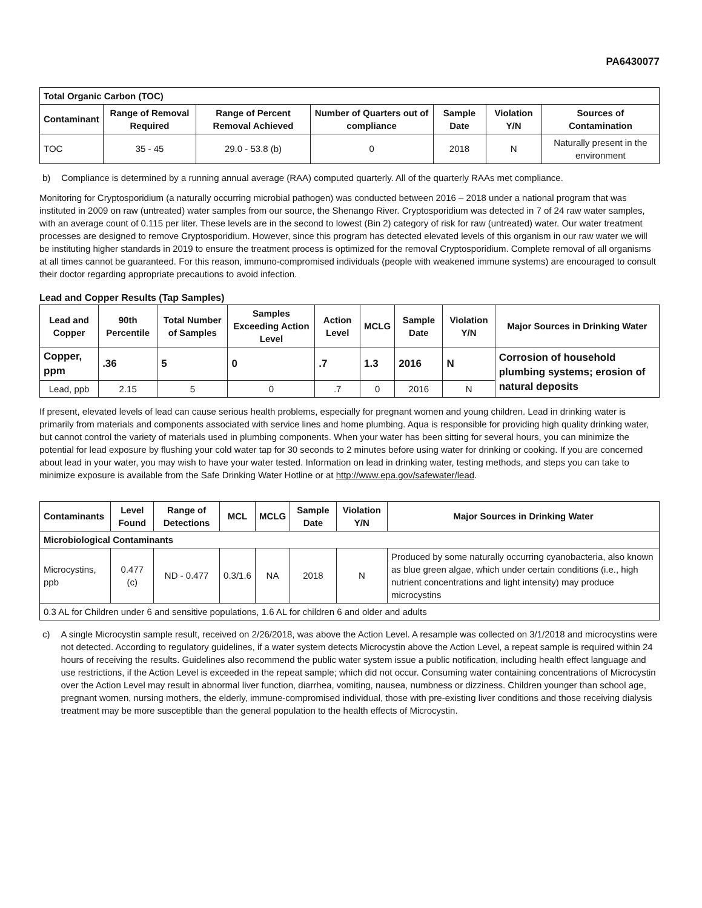PA6430077
| Total Organic Carbon (TOC) | | | | | | |
| --- | --- | --- | --- | --- | --- | --- |
| Contaminant | Range of Removal Required | Range of Percent Removal Achieved | Number of Quarters out of compliance | Sample Date | Violation Y/N | Sources of Contamination |
| TOC | 35 - 45 | 29.0 - 53.8 (b) | 0 | 2018 | N | Naturally present in the environment |
b) Compliance is determined by a running annual average (RAA) computed quarterly. All of the quarterly RAAs met compliance.
Monitoring for Cryptosporidium (a naturally occurring microbial pathogen) was conducted between 2016 – 2018 under a national program that was instituted in 2009 on raw (untreated) water samples from our source, the Shenango River. Cryptosporidium was detected in 7 of 24 raw water samples, with an average count of 0.115 per liter. These levels are in the second to lowest (Bin 2) category of risk for raw (untreated) water. Our water treatment processes are designed to remove Cryptosporidium. However, since this program has detected elevated levels of this organism in our raw water we will be instituting higher standards in 2019 to ensure the treatment process is optimized for the removal Cryptosporidium. Complete removal of all organisms at all times cannot be guaranteed. For this reason, immuno-compromised individuals (people with weakened immune systems) are encouraged to consult their doctor regarding appropriate precautions to avoid infection.
Lead and Copper Results (Tap Samples)
| Lead and Copper | 90th Percentile | Total Number of Samples | Samples Exceeding Action Level | Action Level | MCLG | Sample Date | Violation Y/N | Major Sources in Drinking Water |
| --- | --- | --- | --- | --- | --- | --- | --- | --- |
| Copper, ppm | .36 | 5 | 0 | .7 | 1.3 | 2016 | N | Corrosion of household plumbing systems; erosion of natural deposits |
| Lead, ppb | 2.15 | 5 | 0 | .7 | 0 | 2016 | N | |
If present, elevated levels of lead can cause serious health problems, especially for pregnant women and young children. Lead in drinking water is primarily from materials and components associated with service lines and home plumbing. Aqua is responsible for providing high quality drinking water, but cannot control the variety of materials used in plumbing components. When your water has been sitting for several hours, you can minimize the potential for lead exposure by flushing your cold water tap for 30 seconds to 2 minutes before using water for drinking or cooking. If you are concerned about lead in your water, you may wish to have your water tested. Information on lead in drinking water, testing methods, and steps you can take to minimize exposure is available from the Safe Drinking Water Hotline or at http://www.epa.gov/safewater/lead.
| Contaminants | Level Found | Range of Detections | MCL | MCLG | Sample Date | Violation Y/N | Major Sources in Drinking Water |
| --- | --- | --- | --- | --- | --- | --- | --- |
| Microbiological Contaminants | | | | | | | |
| Microcystins, ppb | 0.477 (c) | ND - 0.477 | 0.3/1.6 | NA | 2018 | N | Produced by some naturally occurring cyanobacteria, also known as blue green algae, which under certain conditions (i.e., high nutrient concentrations and light intensity) may produce microcystins |
| 0.3 AL for Children under 6 and sensitive populations, 1.6 AL for children 6 and older and adults | | | | | | | |
c) A single Microcystin sample result, received on 2/26/2018, was above the Action Level. A resample was collected on 3/1/2018 and microcystins were not detected. According to regulatory guidelines, if a water system detects Microcystin above the Action Level, a repeat sample is required within 24 hours of receiving the results. Guidelines also recommend the public water system issue a public notification, including health effect language and use restrictions, if the Action Level is exceeded in the repeat sample; which did not occur. Consuming water containing concentrations of Microcystin over the Action Level may result in abnormal liver function, diarrhea, vomiting, nausea, numbness or dizziness. Children younger than school age, pregnant women, nursing mothers, the elderly, immune-compromised individual, those with pre-existing liver conditions and those receiving dialysis treatment may be more susceptible than the general population to the health effects of Microcystin.